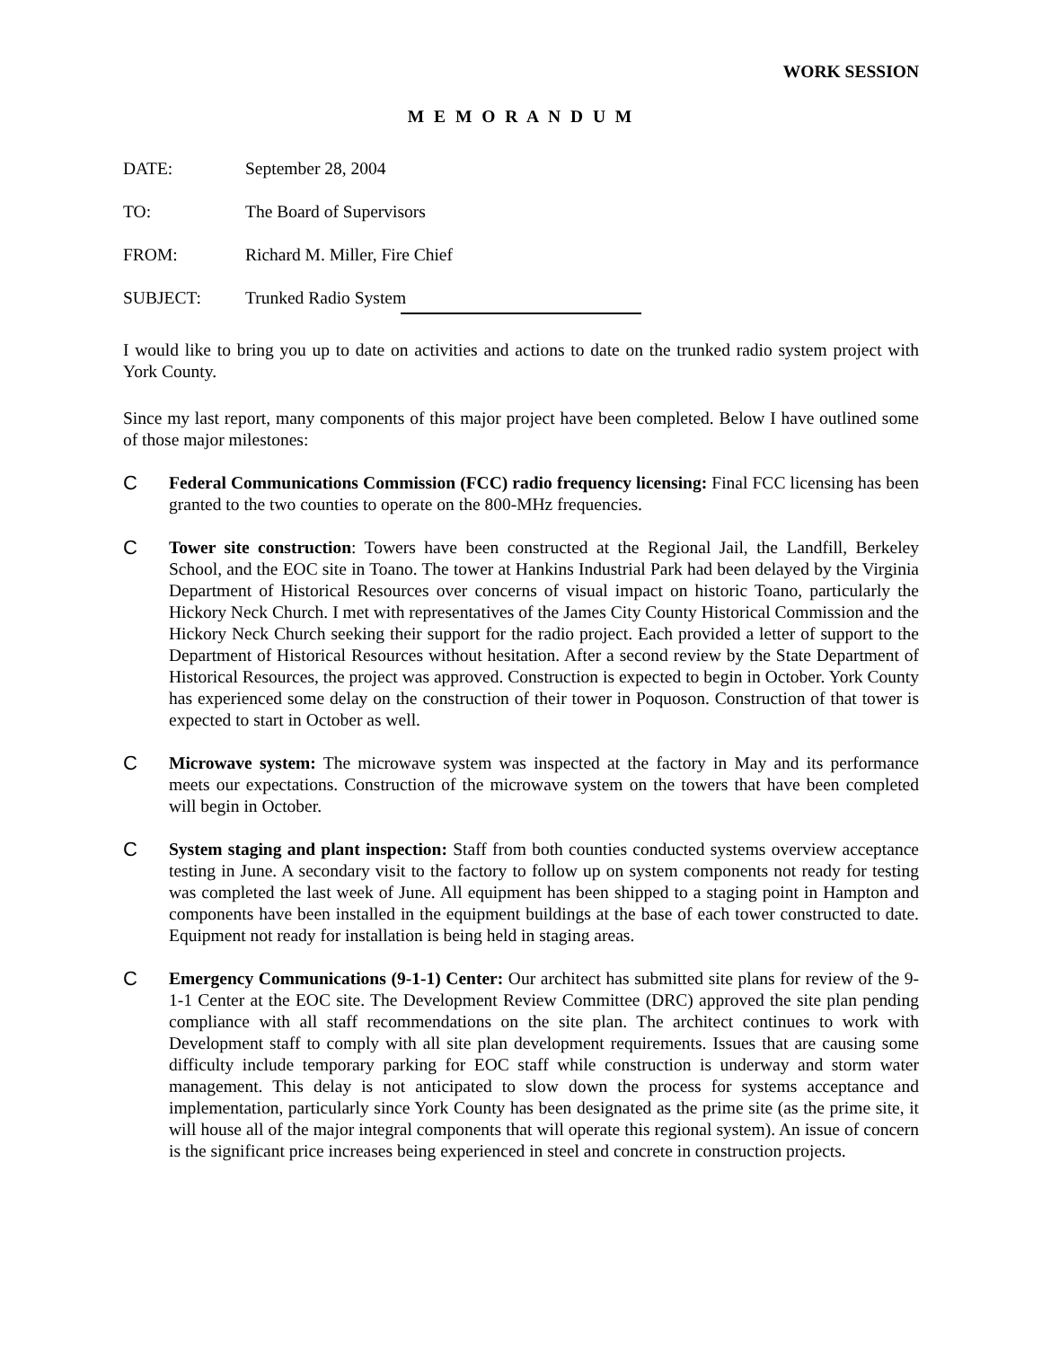WORK SESSION
M E M O R A N D U M
DATE: September 28, 2004
TO: The Board of Supervisors
FROM: Richard M. Miller, Fire Chief
SUBJECT: Trunked Radio System
I would like to bring you up to date on activities and actions to date on the trunked radio system project with York County.
Since my last report, many components of this major project have been completed. Below I have outlined some of those major milestones:
C Federal Communications Commission (FCC) radio frequency licensing: Final FCC licensing has been granted to the two counties to operate on the 800-MHz frequencies.
C Tower site construction: Towers have been constructed at the Regional Jail, the Landfill, Berkeley School, and the EOC site in Toano. The tower at Hankins Industrial Park had been delayed by the Virginia Department of Historical Resources over concerns of visual impact on historic Toano, particularly the Hickory Neck Church. I met with representatives of the James City County Historical Commission and the Hickory Neck Church seeking their support for the radio project. Each provided a letter of support to the Department of Historical Resources without hesitation. After a second review by the State Department of Historical Resources, the project was approved. Construction is expected to begin in October. York County has experienced some delay on the construction of their tower in Poquoson. Construction of that tower is expected to start in October as well.
C Microwave system: The microwave system was inspected at the factory in May and its performance meets our expectations. Construction of the microwave system on the towers that have been completed will begin in October.
C System staging and plant inspection: Staff from both counties conducted systems overview acceptance testing in June. A secondary visit to the factory to follow up on system components not ready for testing was completed the last week of June. All equipment has been shipped to a staging point in Hampton and components have been installed in the equipment buildings at the base of each tower constructed to date. Equipment not ready for installation is being held in staging areas.
C Emergency Communications (9-1-1) Center: Our architect has submitted site plans for review of the 9-1-1 Center at the EOC site. The Development Review Committee (DRC) approved the site plan pending compliance with all staff recommendations on the site plan. The architect continues to work with Development staff to comply with all site plan development requirements. Issues that are causing some difficulty include temporary parking for EOC staff while construction is underway and storm water management. This delay is not anticipated to slow down the process for systems acceptance and implementation, particularly since York County has been designated as the prime site (as the prime site, it will house all of the major integral components that will operate this regional system). An issue of concern is the significant price increases being experienced in steel and concrete in construction projects.